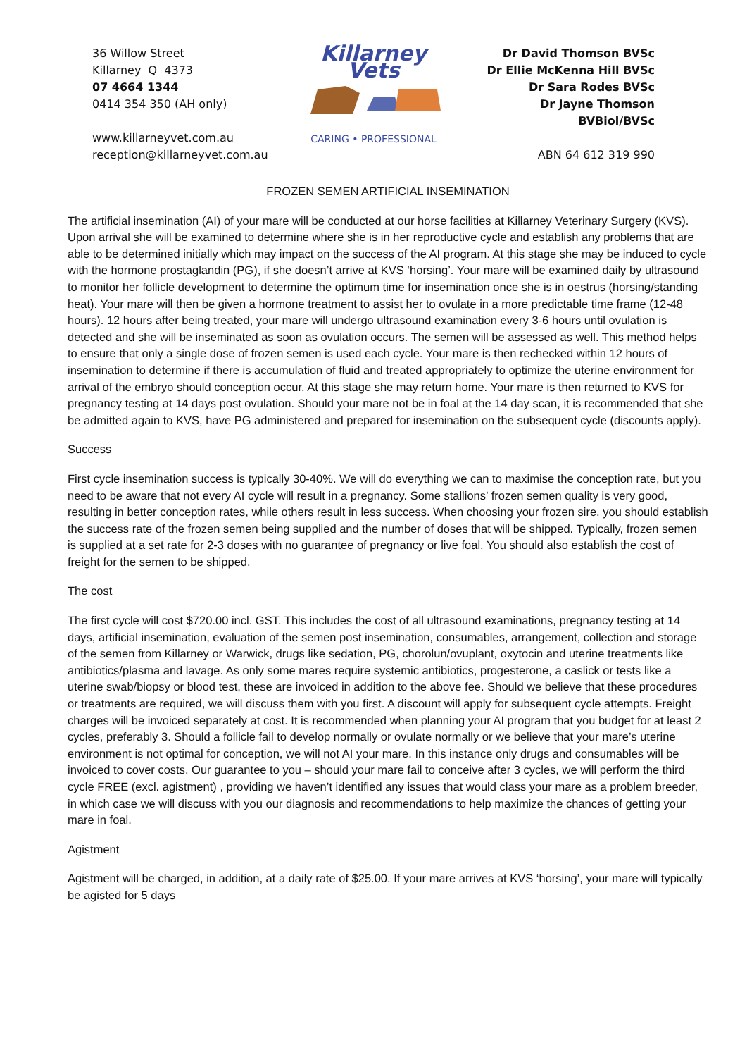36 Willow Street
Killarney Q 4373
07 4664 1344
0414 354 350 (AH only)
www.killarneyvet.com.au
reception@killarneyvet.com.au
Killarney Vets
CARING • PROFESSIONAL
Dr David Thomson BVSc
Dr Ellie McKenna Hill BVSc
Dr Sara Rodes BVSc
Dr Jayne Thomson BVBiol/BVSc
ABN 64 612 319 990
FROZEN SEMEN ARTIFICIAL INSEMINATION
The artificial insemination (AI) of your mare will be conducted at our horse facilities at Killarney Veterinary Surgery (KVS). Upon arrival she will be examined to determine where she is in her reproductive cycle and establish any problems that are able to be determined initially which may impact on the success of the AI program. At this stage she may be induced to cycle with the hormone prostaglandin (PG), if she doesn’t arrive at KVS ‘horsing’. Your mare will be examined daily by ultrasound to monitor her follicle development to determine the optimum time for insemination once she is in oestrus (horsing/standing heat). Your mare will then be given a hormone treatment to assist her to ovulate in a more predictable time frame (12-48 hours). 12 hours after being treated, your mare will undergo ultrasound examination every 3-6 hours until ovulation is detected and she will be inseminated as soon as ovulation occurs. The semen will be assessed as well. This method helps to ensure that only a single dose of frozen semen is used each cycle. Your mare is then rechecked within 12 hours of insemination to determine if there is accumulation of fluid and treated appropriately to optimize the uterine environment for arrival of the embryo should conception occur. At this stage she may return home. Your mare is then returned to KVS for pregnancy testing at 14 days post ovulation. Should your mare not be in foal at the 14 day scan, it is recommended that she be admitted again to KVS, have PG administered and prepared for insemination on the subsequent cycle (discounts apply).
Success
First cycle insemination success is typically 30-40%. We will do everything we can to maximise the conception rate, but you need to be aware that not every AI cycle will result in a pregnancy. Some stallions’ frozen semen quality is very good, resulting in better conception rates, while others result in less success. When choosing your frozen sire, you should establish the success rate of the frozen semen being supplied and the number of doses that will be shipped. Typically, frozen semen is supplied at a set rate for 2-3 doses with no guarantee of pregnancy or live foal. You should also establish the cost of freight for the semen to be shipped.
The cost
The first cycle will cost $720.00 incl. GST. This includes the cost of all ultrasound examinations, pregnancy testing at 14 days, artificial insemination, evaluation of the semen post insemination, consumables, arrangement, collection and storage of the semen from Killarney or Warwick, drugs like sedation, PG, chorolun/ovuplant, oxytocin and uterine treatments like antibiotics/plasma and lavage. As only some mares require systemic antibiotics, progesterone, a caslick or tests like a uterine swab/biopsy or blood test, these are invoiced in addition to the above fee. Should we believe that these procedures or treatments are required, we will discuss them with you first. A discount will apply for subsequent cycle attempts. Freight charges will be invoiced separately at cost. It is recommended when planning your AI program that you budget for at least 2 cycles, preferably 3. Should a follicle fail to develop normally or ovulate normally or we believe that your mare’s uterine environment is not optimal for conception, we will not AI your mare. In this instance only drugs and consumables will be invoiced to cover costs. Our guarantee to you – should your mare fail to conceive after 3 cycles, we will perform the third cycle FREE (excl. agistment) , providing we haven’t identified any issues that would class your mare as a problem breeder, in which case we will discuss with you our diagnosis and recommendations to help maximize the chances of getting your mare in foal.
Agistment
Agistment will be charged, in addition, at a daily rate of $25.00. If your mare arrives at KVS ‘horsing’, your mare will typically be agisted for 5 days